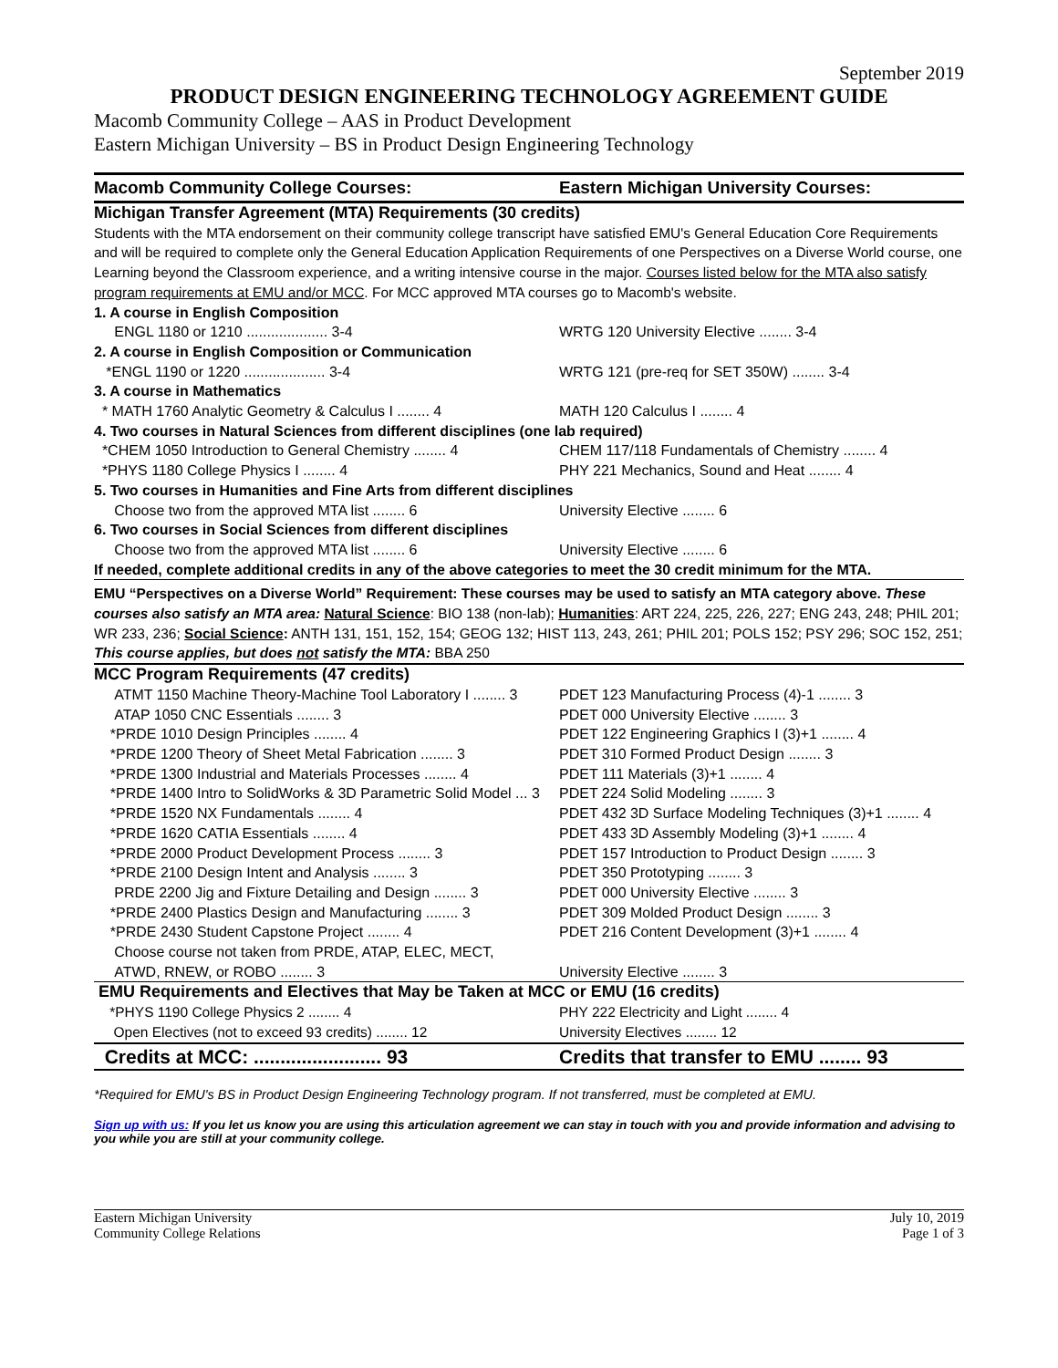September 2019
PRODUCT DESIGN ENGINEERING TECHNOLOGY AGREEMENT GUIDE
Macomb Community College – AAS in Product Development
Eastern Michigan University – BS in Product Design Engineering Technology
| Macomb Community College Courses: | Eastern Michigan University Courses: |
| --- | --- |
| Michigan Transfer Agreement (MTA) Requirements (30 credits) | |
| Students with the MTA endorsement on their community college transcript have satisfied EMU's General Education Core Requirements and will be required to complete only the General Education Application Requirements of one Perspectives on a Diverse World course, one Learning beyond the Classroom experience, and a writing intensive course in the major. Courses listed below for the MTA also satisfy program requirements at EMU and/or MCC . For MCC approved MTA courses go to Macomb's website. | |
| 1. A course in English Composition | |
| ENGL 1180 or 1210 .................... 3-4 | WRTG 120 University Elective ........ 3-4 |
| 2. A course in English Composition or Communication | |
| *ENGL 1190 or 1220 .................... 3-4 | WRTG 121 (pre-req for SET 350W) ........ 3-4 |
| 3. A course in Mathematics | |
| * MATH 1760 Analytic Geometry & Calculus I ........ 4 | MATH 120 Calculus I ........ 4 |
| 4. Two courses in Natural Sciences from different disciplines (one lab required) | |
| *CHEM 1050 Introduction to General Chemistry ........ 4 | CHEM 117/118 Fundamentals of Chemistry ........ 4 |
| *PHYS 1180 College Physics I ........ 4 | PHY 221 Mechanics, Sound and Heat ........ 4 |
| 5. Two courses in Humanities and Fine Arts from different disciplines | |
| Choose two from the approved MTA list ........ 6 | University Elective ........ 6 |
| 6. Two courses in Social Sciences from different disciplines | |
| Choose two from the approved MTA list ........ 6 | University Elective ........ 6 |
| If needed, complete additional credits in any of the above categories to meet the 30 credit minimum for the MTA. | |
| EMU “Perspectives on a Diverse World” Requirement: These courses may be used to satisfy an MTA category above. These courses also satisfy an MTA area: Natural Science : BIO 138 (non-lab); Humanities : ART 224, 225, 226, 227; ENG 243, 248; PHIL 201; WR 233, 236; Social Science : ANTH 131, 151, 152, 154; GEOG 132; HIST 113, 243, 261; PHIL 201; POLS 152; PSY 296; SOC 152, 251; This course applies, but does not satisfy the MTA: BBA 250 | |
| MCC Program Requirements (47 credits) | |
| ATMT 1150 Machine Theory-Machine Tool Laboratory I ........ 3 | PDET 123 Manufacturing Process (4)-1 ........ 3 |
| ATAP 1050 CNC Essentials ........ 3 | PDET 000 University Elective ........ 3 |
| *PRDE 1010 Design Principles ........ 4 | PDET 122 Engineering Graphics I (3)+1 ........ 4 |
| *PRDE 1200 Theory of Sheet Metal Fabrication ........ 3 | PDET 310 Formed Product Design ........ 3 |
| *PRDE 1300 Industrial and Materials Processes ........ 4 | PDET 111 Materials (3)+1 ........ 4 |
| *PRDE 1400 Intro to SolidWorks & 3D Parametric Solid Model ... 3 | PDET 224 Solid Modeling ........ 3 |
| *PRDE 1520 NX Fundamentals ........ 4 | PDET 432 3D Surface Modeling Techniques (3)+1 ........ 4 |
| *PRDE 1620 CATIA Essentials ........ 4 | PDET 433 3D Assembly Modeling (3)+1 ........ 4 |
| *PRDE 2000 Product Development Process ........ 3 | PDET 157 Introduction to Product Design ........ 3 |
| *PRDE 2100 Design Intent and Analysis ........ 3 | PDET 350 Prototyping ........ 3 |
| PRDE 2200 Jig and Fixture Detailing and Design ........ 3 | PDET 000 University Elective ........ 3 |
| *PRDE 2400 Plastics Design and Manufacturing ........ 3 | PDET 309 Molded Product Design ........ 3 |
| *PRDE 2430 Student Capstone Project ........ 4 | PDET 216 Content Development (3)+1 ........ 4 |
| Choose course not taken from PRDE, ATAP, ELEC, MECT, ATWD, RNEW, or ROBO ........ 3 | University Elective ........ 3 |
| EMU Requirements and Electives that May be Taken at MCC or EMU (16 credits) | |
| *PHYS 1190 College Physics 2 ........ 4 | PHY 222 Electricity and Light ........ 4 |
| Open Electives (not to exceed 93 credits) ........ 12 | University Electives ........ 12 |
| Credits at MCC: ........................ 93 | Credits that transfer to EMU ........ 93 |
*Required for EMU's BS in Product Design Engineering Technology program. If not transferred, must be completed at EMU.
Sign up with us: If you let us know you are using this articulation agreement we can stay in touch with you and provide information and advising to you while you are still at your community college.
Eastern Michigan University
Community College Relations
July 10, 2019
Page 1 of 3